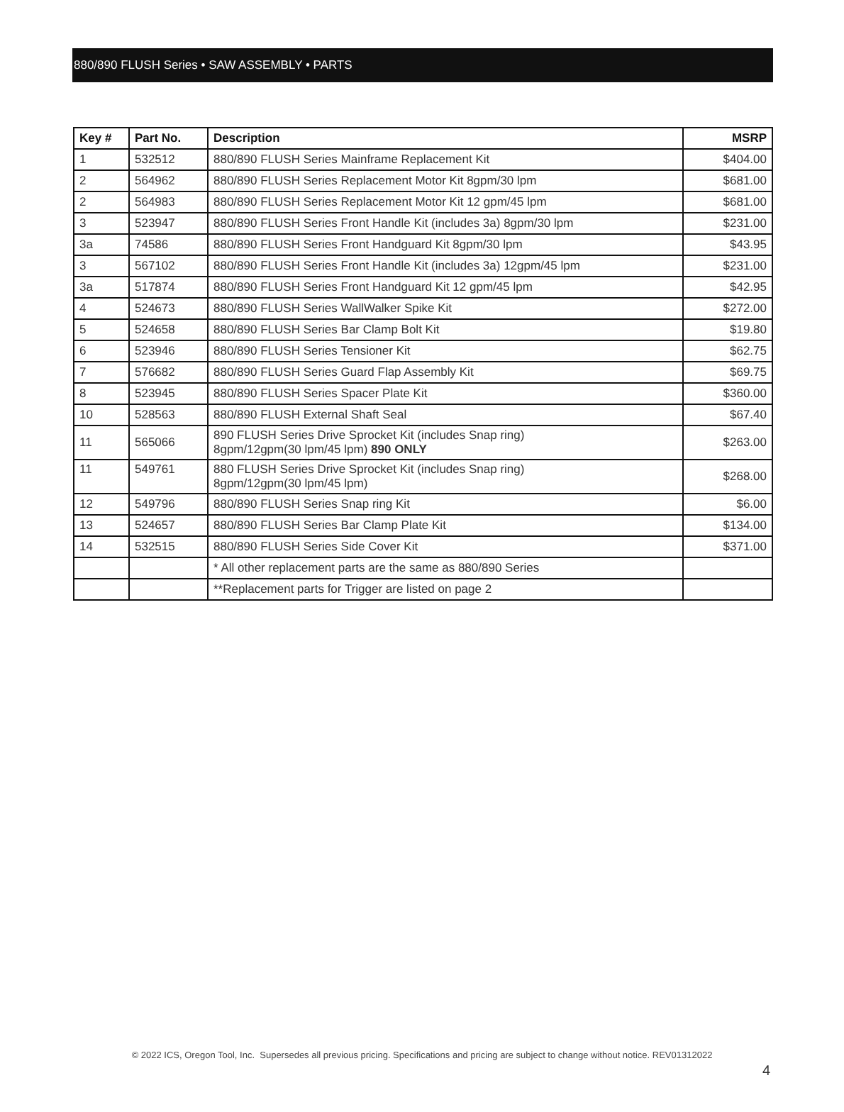880/890 FLUSH Series • SAW ASSEMBLY • PARTS
| Key # | Part No. | Description | MSRP |
| --- | --- | --- | --- |
| 1 | 532512 | 880/890 FLUSH Series Mainframe Replacement Kit | $404.00 |
| 2 | 564962 | 880/890 FLUSH Series Replacement Motor Kit 8gpm/30 lpm | $681.00 |
| 2 | 564983 | 880/890 FLUSH Series Replacement Motor Kit 12 gpm/45 lpm | $681.00 |
| 3 | 523947 | 880/890 FLUSH Series Front Handle Kit (includes 3a) 8gpm/30 lpm | $231.00 |
| 3a | 74586 | 880/890 FLUSH Series Front Handguard Kit 8gpm/30 lpm | $43.95 |
| 3 | 567102 | 880/890 FLUSH Series Front Handle Kit (includes 3a) 12gpm/45 lpm | $231.00 |
| 3a | 517874 | 880/890 FLUSH Series Front Handguard Kit 12 gpm/45 lpm | $42.95 |
| 4 | 524673 | 880/890 FLUSH Series WallWalker Spike Kit | $272.00 |
| 5 | 524658 | 880/890 FLUSH Series Bar Clamp Bolt Kit | $19.80 |
| 6 | 523946 | 880/890 FLUSH Series Tensioner Kit | $62.75 |
| 7 | 576682 | 880/890 FLUSH Series Guard Flap Assembly Kit | $69.75 |
| 8 | 523945 | 880/890 FLUSH Series Spacer Plate Kit | $360.00 |
| 10 | 528563 | 880/890 FLUSH External Shaft Seal | $67.40 |
| 11 | 565066 | 890 FLUSH Series Drive Sprocket Kit (includes Snap ring) 8gpm/12gpm(30 lpm/45 lpm) 890 ONLY | $263.00 |
| 11 | 549761 | 880 FLUSH Series Drive Sprocket Kit (includes Snap ring) 8gpm/12gpm(30 lpm/45 lpm) | $268.00 |
| 12 | 549796 | 880/890 FLUSH Series Snap ring Kit | $6.00 |
| 13 | 524657 | 880/890 FLUSH Series Bar Clamp Plate Kit | $134.00 |
| 14 | 532515 | 880/890 FLUSH Series Side Cover Kit | $371.00 |
| | | * All other replacement parts are the same as 880/890 Series | |
| | | **Replacement parts for Trigger are listed on page 2 | |
© 2022 ICS, Oregon Tool, Inc. Supersedes all previous pricing. Specifications and pricing are subject to change without notice. REV01312022
4